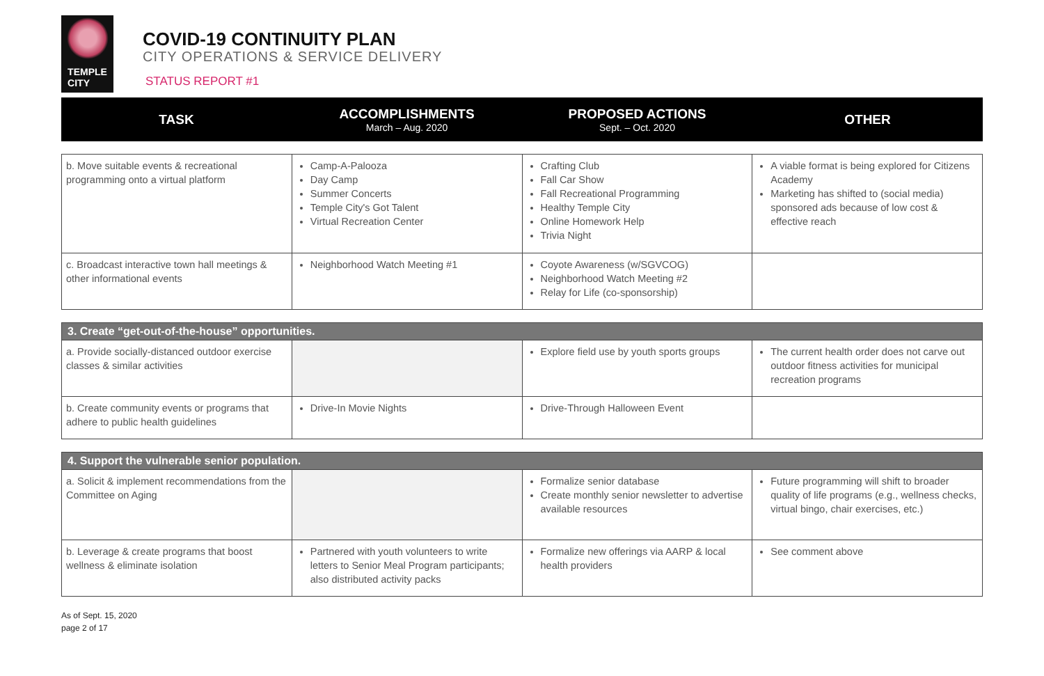TEMPLE
CITY
COVID-19 CONTINUITY PLAN
CITY OPERATIONS & SERVICE DELIVERY
STATUS REPORT #1
| TASK | ACCOMPLISHMENTS March – Aug. 2020 | PROPOSED ACTIONS Sept. – Oct. 2020 | OTHER |
| --- | --- | --- | --- |
| b. Move suitable events & recreational programming onto a virtual platform | Camp-A-Palooza Day Camp Summer Concerts Temple City's Got Talent Virtual Recreation Center | Crafting Club Fall Car Show Fall Recreational Programming Healthy Temple City Online Homework Help Trivia Night | A viable format is being explored for Citizens Academy Marketing has shifted to (social media) sponsored ads because of low cost & effective reach |
| c. Broadcast interactive town hall meetings & other informational events | Neighborhood Watch Meeting #1 | Coyote Awareness (w/SGVCOG) Neighborhood Watch Meeting #2 Relay for Life (co-sponsorship) | |
| 3. Create “get-out-of-the-house” opportunities. | | | |
| a. Provide socially-distanced outdoor exercise classes & similar activities | | Explore field use by youth sports groups | The current health order does not carve out outdoor fitness activities for municipal recreation programs |
| b. Create community events or programs that adhere to public health guidelines | Drive-In Movie Nights | Drive-Through Halloween Event | |
| 4. Support the vulnerable senior population. | | | |
| a. Solicit & implement recommendations from the Committee on Aging | | Formalize senior database Create monthly senior newsletter to advertise available resources | Future programming will shift to broader quality of life programs (e.g., wellness checks, virtual bingo, chair exercises, etc.) |
| b. Leverage & create programs that boost wellness & eliminate isolation | Partnered with youth volunteers to write letters to Senior Meal Program participants; also distributed activity packs | Formalize new offerings via AARP & local health providers | See comment above |
As of Sept. 15, 2020
page 2 of 17